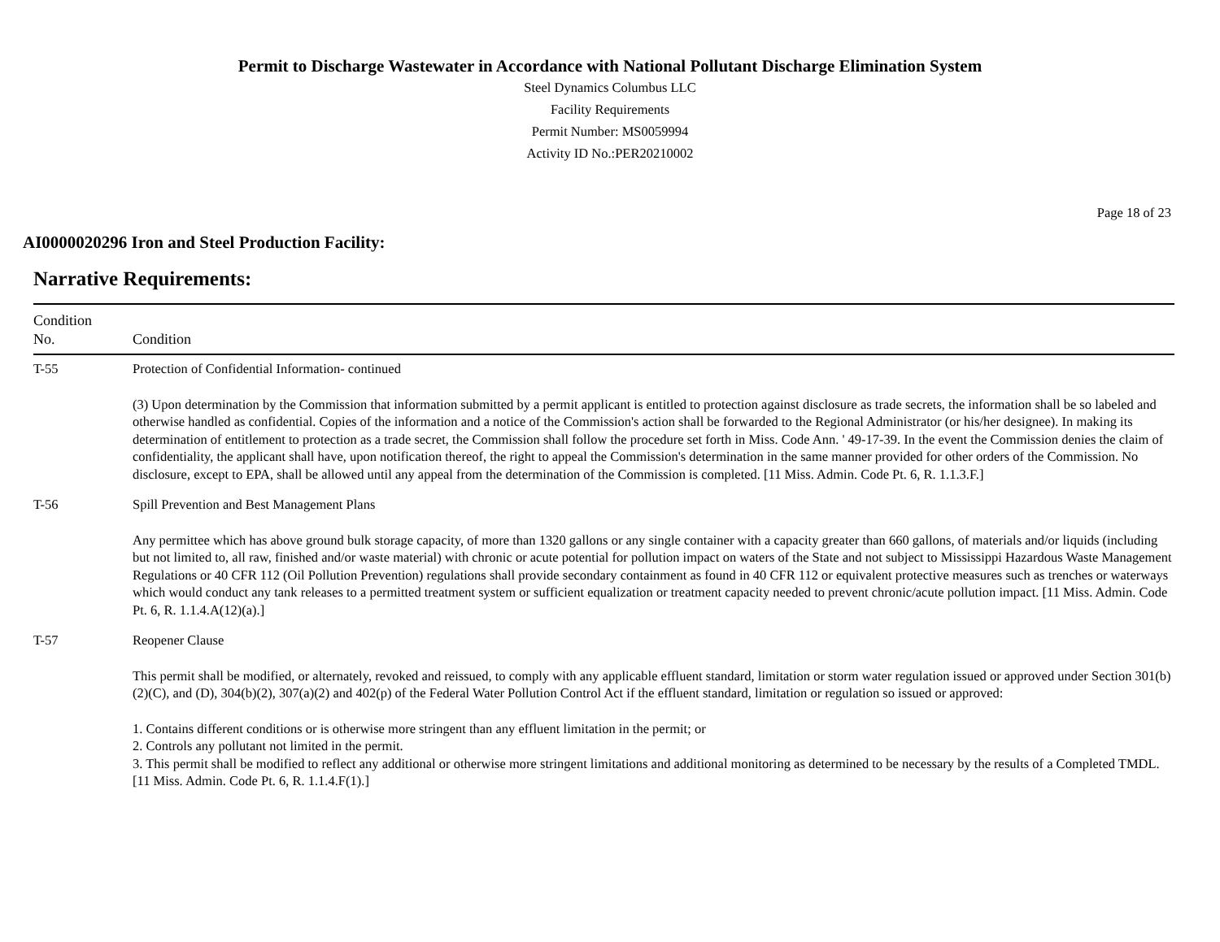Permit to Discharge Wastewater in Accordance with National Pollutant Discharge Elimination System
Steel Dynamics Columbus LLC
Facility Requirements
Permit Number: MS0059994
Activity ID No.:PER20210002
Page 18 of 23
AI0000020296 Iron and Steel Production Facility:
Narrative Requirements:
| Condition No. | Condition |
| --- | --- |
| T-55 | Protection of Confidential Information- continued (3) Upon determination by the Commission that information submitted by a permit applicant is entitled to protection against disclosure as trade secrets, the information shall be so labeled and otherwise handled as confidential. Copies of the information and a notice of the Commission's action shall be forwarded to the Regional Administrator (or his/her designee). In making its determination of entitlement to protection as a trade secret, the Commission shall follow the procedure set forth in Miss. Code Ann. ' 49-17-39. In the event the Commission denies the claim of confidentiality, the applicant shall have, upon notification thereof, the right to appeal the Commission's determination in the same manner provided for other orders of the Commission. No disclosure, except to EPA, shall be allowed until any appeal from the determination of the Commission is completed. [11 Miss. Admin. Code Pt. 6, R. 1.1.3.F.] |
| T-56 | Spill Prevention and Best Management Plans Any permittee which has above ground bulk storage capacity, of more than 1320 gallons or any single container with a capacity greater than 660 gallons, of materials and/or liquids (including but not limited to, all raw, finished and/or waste material) with chronic or acute potential for pollution impact on waters of the State and not subject to Mississippi Hazardous Waste Management Regulations or 40 CFR 112 (Oil Pollution Prevention) regulations shall provide secondary containment as found in 40 CFR 112 or equivalent protective measures such as trenches or waterways which would conduct any tank releases to a permitted treatment system or sufficient equalization or treatment capacity needed to prevent chronic/acute pollution impact. [11 Miss. Admin. Code Pt. 6, R. 1.1.4.A(12)(a).] |
| T-57 | Reopener Clause This permit shall be modified, or alternately, revoked and reissued, to comply with any applicable effluent standard, limitation or storm water regulation issued or approved under Section 301(b)(2)(C), and (D), 304(b)(2), 307(a)(2) and 402(p) of the Federal Water Pollution Control Act if the effluent standard, limitation or regulation so issued or approved: 1. Contains different conditions or is otherwise more stringent than any effluent limitation in the permit; or 2. Controls any pollutant not limited in the permit. 3. This permit shall be modified to reflect any additional or otherwise more stringent limitations and additional monitoring as determined to be necessary by the results of a Completed TMDL. [11 Miss. Admin. Code Pt. 6, R. 1.1.4.F(1).] |